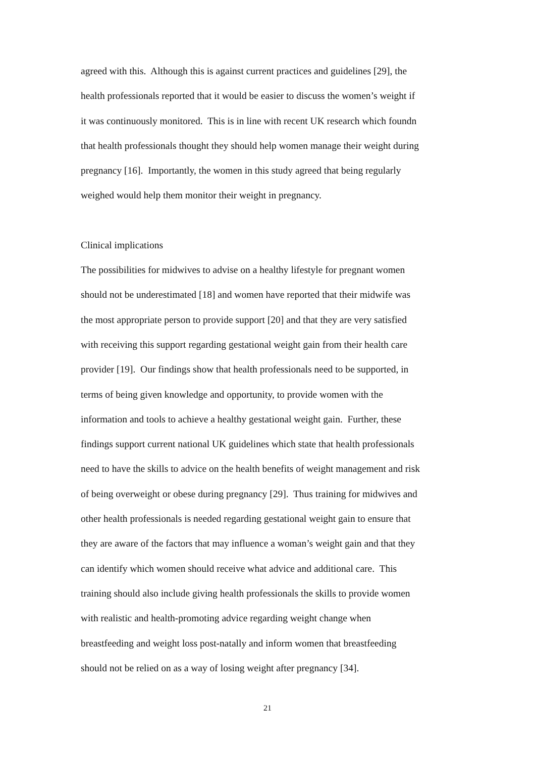agreed with this. Although this is against current practices and guidelines [29], the
health professionals reported that it would be easier to discuss the women’s weight if
it was continuously monitored. This is in line with recent UK research which foundn
that health professionals thought they should help women manage their weight during
pregnancy [16]. Importantly, the women in this study agreed that being regularly
weighed would help them monitor their weight in pregnancy.
Clinical implications
The possibilities for midwives to advise on a healthy lifestyle for pregnant women
should not be underestimated [18] and women have reported that their midwife was
the most appropriate person to provide support [20] and that they are very satisfied
with receiving this support regarding gestational weight gain from their health care
provider [19]. Our findings show that health professionals need to be supported, in
terms of being given knowledge and opportunity, to provide women with the
information and tools to achieve a healthy gestational weight gain. Further, these
findings support current national UK guidelines which state that health professionals
need to have the skills to advice on the health benefits of weight management and risk
of being overweight or obese during pregnancy [29]. Thus training for midwives and
other health professionals is needed regarding gestational weight gain to ensure that
they are aware of the factors that may influence a woman’s weight gain and that they
can identify which women should receive what advice and additional care. This
training should also include giving health professionals the skills to provide women
with realistic and health-promoting advice regarding weight change when
breastfeeding and weight loss post-natally and inform women that breastfeeding
should not be relied on as a way of losing weight after pregnancy [34].
21